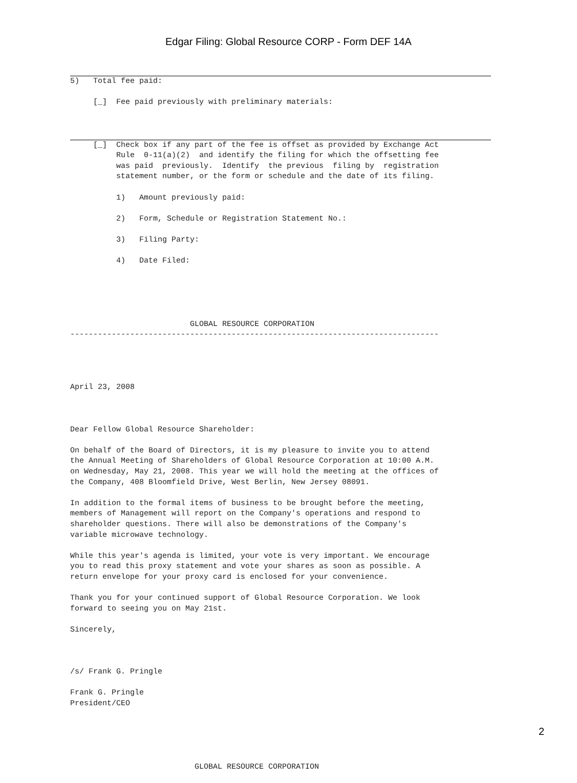Edgar Filing: Global Resource CORP - Form DEF 14A
5) Total fee paid:
[_] Fee paid previously with preliminary materials:
[_] Check box if any part of the fee is offset as provided by Exchange Act Rule 0-11(a)(2) and identify the filing for which the offsetting fee was paid previously. Identify the previous filing by registration statement number, or the form or schedule and the date of its filing.
1) Amount previously paid:
2) Form, Schedule or Registration Statement No.:
3) Filing Party:
4) Date Filed:
GLOBAL RESOURCE CORPORATION --------------------------------------------------------------------------------
April 23, 2008
Dear Fellow Global Resource Shareholder:
On behalf of the Board of Directors, it is my pleasure to invite you to attend the Annual Meeting of Shareholders of Global Resource Corporation at 10:00 A.M. on Wednesday, May 21, 2008. This year we will hold the meeting at the offices of the Company, 408 Bloomfield Drive, West Berlin, New Jersey 08091.
In addition to the formal items of business to be brought before the meeting, members of Management will report on the Company's operations and respond to shareholder questions. There will also be demonstrations of the Company's variable microwave technology.
While this year's agenda is limited, your vote is very important. We encourage you to read this proxy statement and vote your shares as soon as possible. A return envelope for your proxy card is enclosed for your convenience.
Thank you for your continued support of Global Resource Corporation. We look forward to seeing you on May 21st.
Sincerely,
/s/ Frank G. Pringle
Frank G. Pringle President/CEO
GLOBAL RESOURCE CORPORATION
2